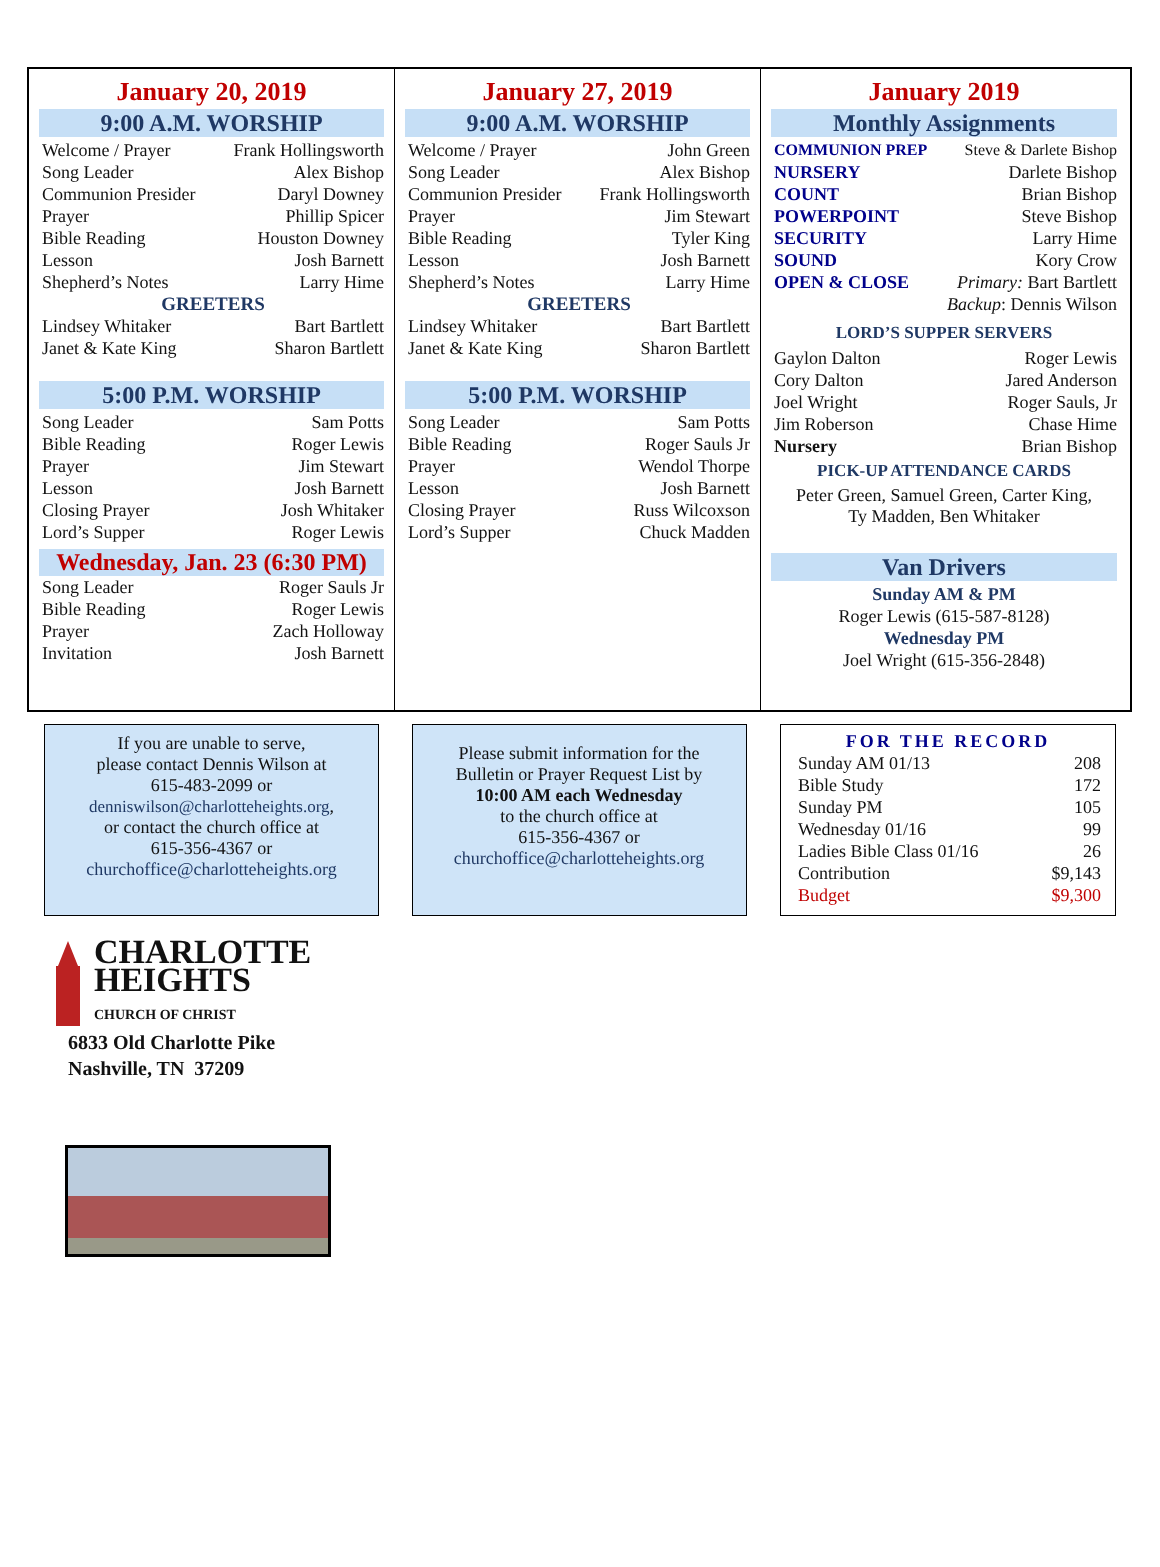January 20, 2019
9:00 A.M. WORSHIP
| Welcome / Prayer | Frank Hollingsworth |
| Song Leader | Alex Bishop |
| Communion Presider | Daryl Downey |
| Prayer | Phillip Spicer |
| Bible Reading | Houston Downey |
| Lesson | Josh Barnett |
| Shepherd’s Notes | Larry Hime |
| GREETERS | |
| Lindsey Whitaker | Bart Bartlett |
| Janet & Kate King | Sharon Bartlett |
5:00 P.M. WORSHIP
| Song Leader | Sam Potts |
| Bible Reading | Roger Lewis |
| Prayer | Jim Stewart |
| Lesson | Josh Barnett |
| Closing Prayer | Josh Whitaker |
| Lord’s Supper | Roger Lewis |
Wednesday, Jan. 23 (6:30 PM)
| Song Leader | Roger Sauls Jr |
| Bible Reading | Roger Lewis |
| Prayer | Zach Holloway |
| Invitation | Josh Barnett |
January 27, 2019
9:00 A.M. WORSHIP
| Welcome / Prayer | John Green |
| Song Leader | Alex Bishop |
| Communion Presider | Frank Hollingsworth |
| Prayer | Jim Stewart |
| Bible Reading | Tyler King |
| Lesson | Josh Barnett |
| Shepherd’s Notes | Larry Hime |
| GREETERS | |
| Lindsey Whitaker | Bart Bartlett |
| Janet & Kate King | Sharon Bartlett |
5:00 P.M. WORSHIP
| Song Leader | Sam Potts |
| Bible Reading | Roger Sauls Jr |
| Prayer | Wendol Thorpe |
| Lesson | Josh Barnett |
| Closing Prayer | Russ Wilcoxson |
| Lord’s Supper | Chuck Madden |
January 2019
Monthly Assignments
| COMMUNION PREP | Steve & Darlete Bishop |
| NURSERY | Darlete Bishop |
| COUNT | Brian Bishop |
| POWERPOINT | Steve Bishop |
| SECURITY | Larry Hime |
| SOUND | Kory Crow |
| OPEN & CLOSE | Primary: Bart Bartlett |
| | Backup : Dennis Wilson |
LORD’S SUPPER SERVERS
| Gaylon Dalton | Roger Lewis |
| Cory Dalton | Jared Anderson |
| Joel Wright | Roger Sauls, Jr |
| Jim Roberson | Chase Hime |
| Nursery | Brian Bishop |
PICK-UP ATTENDANCE CARDS
Peter Green, Samuel Green, Carter King,
Ty Madden, Ben Whitaker
Van Drivers
Sunday AM & PM
Roger Lewis (615-587-8128)
Wednesday PM
Joel Wright (615-356-2848)
If you are unable to serve,
please contact Dennis Wilson at
615-483-2099 or
denniswilson@charlotteheights.org,
or contact the church office at
615-356-4367 or
churchoffice@charlotteheights.org
Please submit information for the
Bulletin or Prayer Request List by
10:00 AM each Wednesday
to the church office at
615-356-4367 or
churchoffice@charlotteheights.org
FOR THE RECORD
| Sunday AM 01/13 | 208 |
| Bible Study | 172 |
| Sunday PM | 105 |
| Wednesday 01/16 | 99 |
| Ladies Bible Class 01/16 | 26 |
| Contribution | $9,143 |
| Budget | $9,300 |
CHARLOTTE
HEIGHTS
CHURCH OF CHRIST
6833 Old Charlotte Pike
Nashville, TN 37209